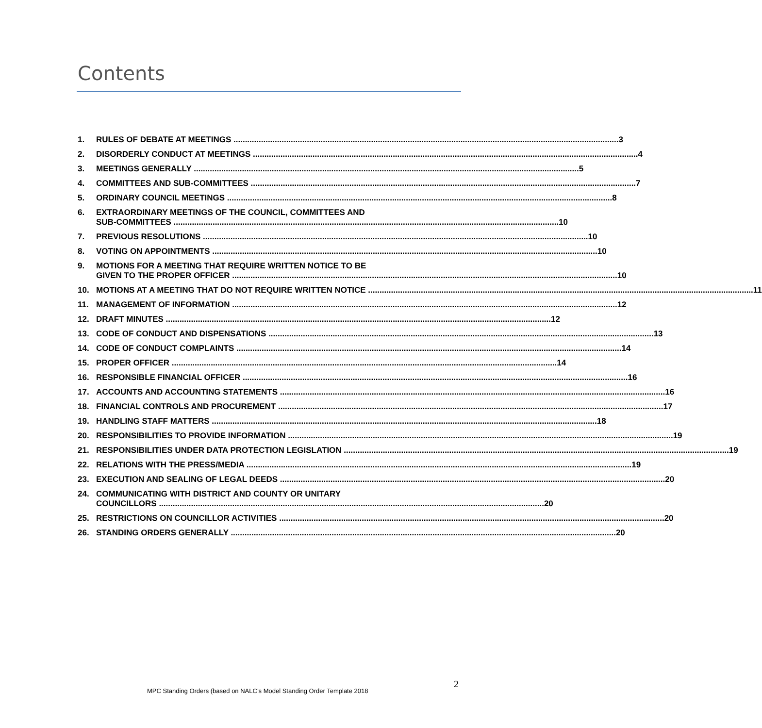Contents
1. RULES OF DEBATE AT MEETINGS 3
2. DISORDERLY CONDUCT AT MEETINGS 4
3. MEETINGS GENERALLY 5
4. COMMITTEES AND SUB-COMMITTEES 7
5. ORDINARY COUNCIL MEETINGS 8
6. EXTRAORDINARY MEETINGS OF THE COUNCIL, COMMITTEES AND
SUB-COMMITTEES 10
7. PREVIOUS RESOLUTIONS 10
8. VOTING ON APPOINTMENTS 10
9. MOTIONS FOR A MEETING THAT REQUIRE WRITTEN NOTICE TO BE
GIVEN TO THE PROPER OFFICER 10
10. MOTIONS AT A MEETING THAT DO NOT REQUIRE WRITTEN NOTICE 11
11. MANAGEMENT OF INFORMATION 12
12. DRAFT MINUTES 12
13. CODE OF CONDUCT AND DISPENSATIONS 13
14. CODE OF CONDUCT COMPLAINTS 14
15. PROPER OFFICER 14
16. RESPONSIBLE FINANCIAL OFFICER 16
17. ACCOUNTS AND ACCOUNTING STATEMENTS 16
18. FINANCIAL CONTROLS AND PROCUREMENT 17
19. HANDLING STAFF MATTERS 18
20. RESPONSIBILITIES TO PROVIDE INFORMATION 19
21. RESPONSIBILITIES UNDER DATA PROTECTION LEGISLATION 19
22. RELATIONS WITH THE PRESS/MEDIA 19
23. EXECUTION AND SEALING OF LEGAL DEEDS 20
24. COMMUNICATING WITH DISTRICT AND COUNTY OR UNITARY
COUNCILLORS 20
25. RESTRICTIONS ON COUNCILLOR ACTIVITIES 20
26. STANDING ORDERS GENERALLY 20
2
MPC Standing Orders (based on NALC’s Model Standing Order Template 2018